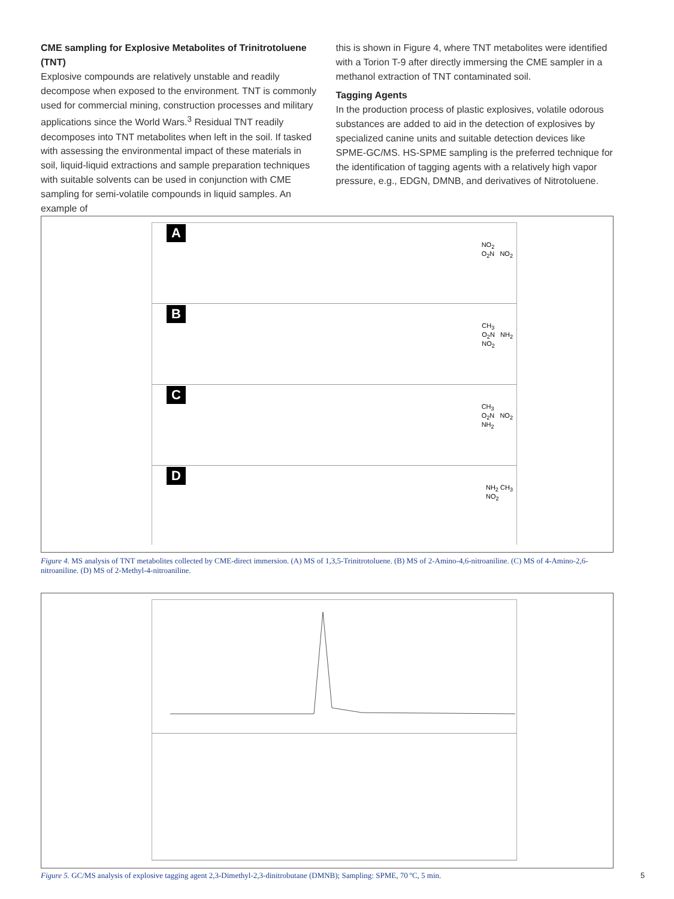CME sampling for Explosive Metabolites of Trinitrotoluene (TNT)
Explosive compounds are relatively unstable and readily decompose when exposed to the environment. TNT is commonly used for commercial mining, construction processes and military applications since the World Wars.<sup>3</sup> Residual TNT readily decomposes into TNT metabolites when left in the soil. If tasked with assessing the environmental impact of these materials in soil, liquid-liquid extractions and sample preparation techniques with suitable solvents can be used in conjunction with CME sampling for semi-volatile compounds in liquid samples. An example of
this is shown in Figure 4, where TNT metabolites were identified with a Torion T-9 after directly immersing the CME sampler in a methanol extraction of TNT contaminated soil.
Tagging Agents
In the production process of plastic explosives, volatile odorous substances are added to aid in the detection of explosives by specialized canine units and suitable detection devices like SPME-GC/MS. HS-SPME sampling is the preferred technique for the identification of tagging agents with a relatively high vapor pressure, e.g., EDGN, DMNB, and derivatives of Nitrotoluene.
A
NO<sub>2</sub>
O<sub>2</sub>N NO<sub>2</sub>
B
CH<sub>3</sub>
O<sub>2</sub>N NH<sub>2</sub>
NO<sub>2</sub>
C
CH<sub>3</sub>
O<sub>2</sub>N NO<sub>2</sub>
NH<sub>2</sub>
D
NH<sub>2</sub> CH<sub>3</sub>
NO<sub>2</sub>
Figure 4. MS analysis of TNT metabolites collected by CME-direct immersion. (A) MS of 1,3,5-Trinitrotoluene. (B) MS of 2-Amino-4,6-nitroaniline. (C) MS of 4-Amino-2,6-nitroaniline. (D) MS of 2-Methyl-4-nitroaniline.
Figure 5. GC/MS analysis of explosive tagging agent 2,3-Dimethyl-2,3-dinitrobutane (DMNB); Sampling: SPME, 70 ºC, 5 min. 5